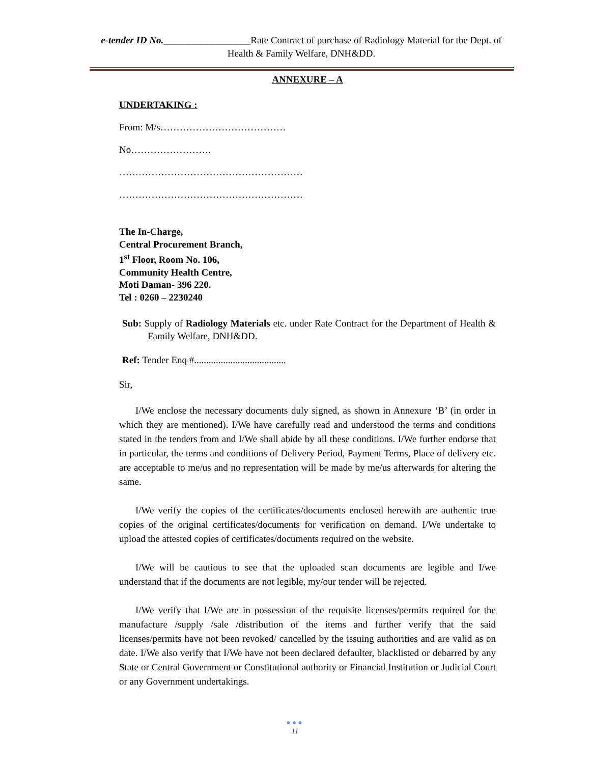e-tender ID No.__________________Rate Contract of purchase of Radiology Material for the Dept. of Health & Family Welfare, DNH&DD.
ANNEXURE – A
UNDERTAKING :
From: M/s…………………………………
No…………………….
…………………………………………………
…………………………………………………
The In-Charge,
Central Procurement Branch,
1<sup>st</sup> Floor, Room No. 106,
Community Health Centre,
Moti Daman- 396 220.
Tel : 0260 – 2230240
Sub: Supply of Radiology Materials etc. under Rate Contract for the Department of Health & Family Welfare, DNH&DD.
Ref: Tender Enq #......................................
Sir,
I/We enclose the necessary documents duly signed, as shown in Annexure ‘B’ (in order in which they are mentioned). I/We have carefully read and understood the terms and conditions stated in the tenders from and I/We shall abide by all these conditions. I/We further endorse that in particular, the terms and conditions of Delivery Period, Payment Terms, Place of delivery etc. are acceptable to me/us and no representation will be made by me/us afterwards for altering the same.
I/We verify the copies of the certificates/documents enclosed herewith are authentic true copies of the original certificates/documents for verification on demand. I/We undertake to upload the attested copies of certificates/documents required on the website.
I/We will be cautious to see that the uploaded scan documents are legible and I/we understand that if the documents are not legible, my/our tender will be rejected.
I/We verify that I/We are in possession of the requisite licenses/permits required for the manufacture /supply /sale /distribution of the items and further verify that the said licenses/permits have not been revoked/ cancelled by the issuing authorities and are valid as on date. I/We also verify that I/We have not been declared defaulter, blacklisted or debarred by any State or Central Government or Constitutional authority or Financial Institution or Judicial Court or any Government undertakings.
●●●
11